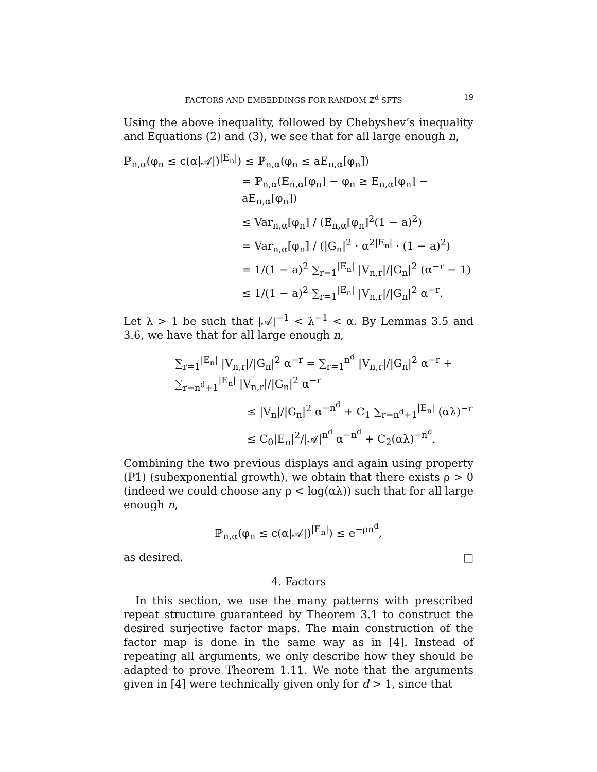FACTORS AND EMBEDDINGS FOR RANDOM ℤ<sup>d</sup> SFTS 19
Using the above inequality, followed by Chebyshev’s inequality and Equations (2) and (3), we see that for all large enough n,
ℙ<sub>n,α</sub>(φ<sub>n</sub> ≤ c(α|𝒜|)<sup>|E<sub>n</sub>|</sup>) ≤ ℙ<sub>n,α</sub>(φ<sub>n</sub> ≤ aE<sub>n,α</sub>[φ<sub>n</sub>])
= ℙ<sub>n,α</sub>(E<sub>n,α</sub>[φ<sub>n</sub>] − φ<sub>n</sub> ≥ E<sub>n,α</sub>[φ<sub>n</sub>] − aE<sub>n,α</sub>[φ<sub>n</sub>])
≤ Var<sub>n,α</sub>[φ<sub>n</sub>] / (E<sub>n,α</sub>[φ<sub>n</sub>]<sup>2</sup>(1 − a)<sup>2</sup>)
= Var<sub>n,α</sub>[φ<sub>n</sub>] / (|G<sub>n</sub>|<sup>2</sup> · α<sup>2|E<sub>n</sub>|</sup> · (1 − a)<sup>2</sup>)
= 1/(1 − a)<sup>2</sup> ∑<sub>r=1</sub><sup>|E<sub>n</sub>|</sup> |V<sub>n,r</sub>|/|G<sub>n</sub>|<sup>2</sup> (α<sup>−r</sup> − 1)
≤ 1/(1 − a)<sup>2</sup> ∑<sub>r=1</sub><sup>|E<sub>n</sub>|</sup> |V<sub>n,r</sub>|/|G<sub>n</sub>|<sup>2</sup> α<sup>−r</sup>.
Let λ > 1 be such that |𝒜|<sup>−1</sup> < λ<sup>−1</sup> < α. By Lemmas 3.5 and 3.6, we have that for all large enough n,
∑<sub>r=1</sub><sup>|E<sub>n</sub>|</sup> |V<sub>n,r</sub>|/|G<sub>n</sub>|<sup>2</sup> α<sup>−r</sup> = ∑<sub>r=1</sub><sup>n<sup>d</sup></sup> |V<sub>n,r</sub>|/|G<sub>n</sub>|<sup>2</sup> α<sup>−r</sup> + ∑<sub>r=n<sup>d</sup>+1</sub><sup>|E<sub>n</sub>|</sup> |V<sub>n,r</sub>|/|G<sub>n</sub>|<sup>2</sup> α<sup>−r</sup>
≤ |V<sub>n</sub>|/|G<sub>n</sub>|<sup>2</sup> α<sup>−n<sup>d</sup></sup> + C<sub>1</sub> ∑<sub>r=n<sup>d</sup>+1</sub><sup>|E<sub>n</sub>|</sup> (αλ)<sup>−r</sup>
≤ C<sub>0</sub>|E<sub>n</sub>|<sup>2</sup>/|𝒜|<sup>n<sup>d</sup></sup> α<sup>−n<sup>d</sup></sup> + C<sub>2</sub>(αλ)<sup>−n<sup>d</sup></sup>.
Combining the two previous displays and again using property (P1) (subexponential growth), we obtain that there exists ρ > 0 (indeed we could choose any ρ < log(αλ)) such that for all large enough n,
ℙ<sub>n,α</sub>(φ<sub>n</sub> ≤ c(α|𝒜|)<sup>|E<sub>n</sub>|</sup>) ≤ e<sup>−ρn<sup>d</sup></sup>,
as desired. □
4. Factors
In this section, we use the many patterns with prescribed repeat structure guaranteed by Theorem 3.1 to construct the desired surjective factor maps. The main construction of the factor map is done in the same way as in [4]. Instead of repeating all arguments, we only describe how they should be adapted to prove Theorem 1.11. We note that the arguments given in [4] were technically given only for d > 1, since that